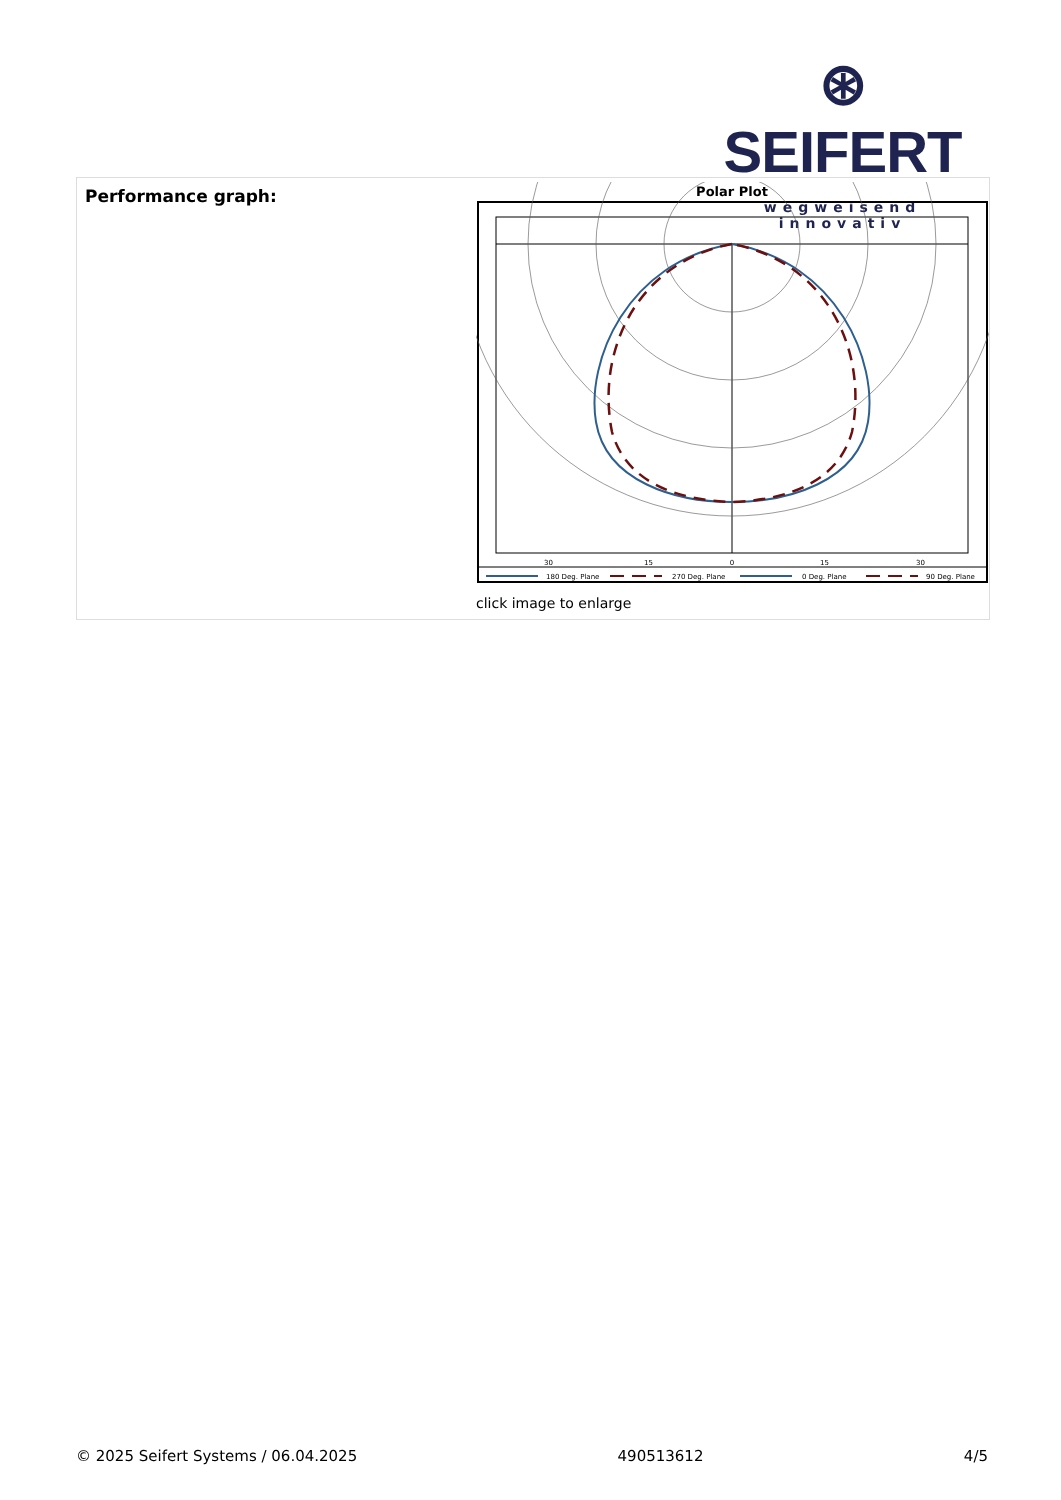⊛ SEIFERT
wegweisend innovativ
Performance graph:
Polar Plot
0
15
15
30
30
180 Deg. Plane
270 Deg. Plane
0 Deg. Plane
90 Deg. Plane
click image to enlarge
© 2025 Seifert Systems / 06.04.2025 490513612 4/5